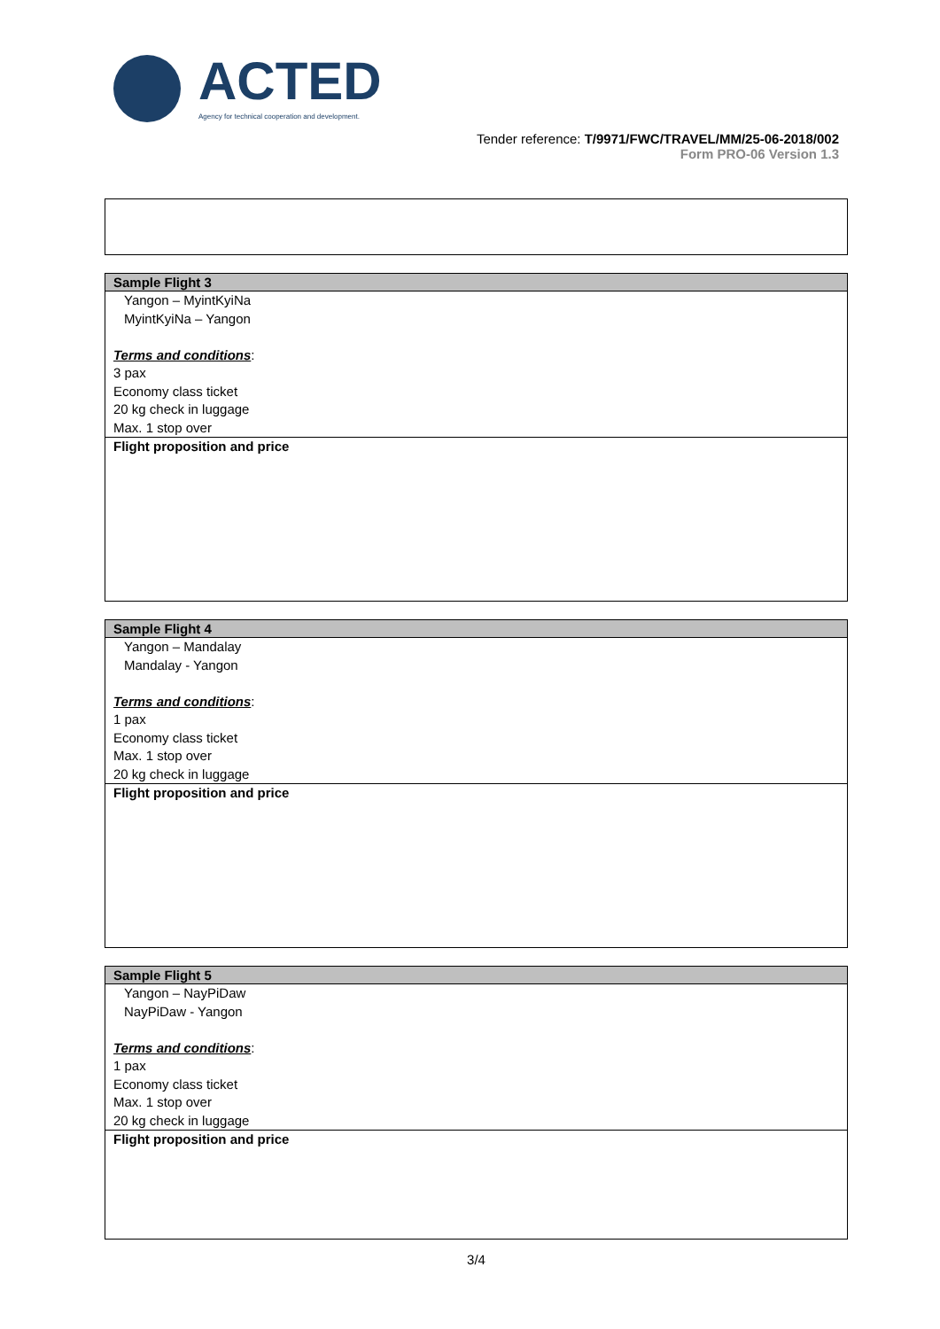ACTED
Agency for technical cooperation and development.
Tender reference: T/9971/FWC/TRAVEL/MM/25-06-2018/002
Form PRO-06 Version 1.3
| Sample Flight 3 |
| --- |
| Yangon – MyintKyiNa MyintKyiNa – Yangon Terms and conditions : 3 pax Economy class ticket 20 kg check in luggage Max. 1 stop over |
| Flight proposition and price |
| Sample Flight 4 |
| --- |
| Yangon – Mandalay Mandalay - Yangon Terms and conditions : 1 pax Economy class ticket Max. 1 stop over 20 kg check in luggage |
| Flight proposition and price |
| Sample Flight 5 |
| --- |
| Yangon – NayPiDaw NayPiDaw - Yangon Terms and conditions : 1 pax Economy class ticket Max. 1 stop over 20 kg check in luggage |
| Flight proposition and price |
3/4